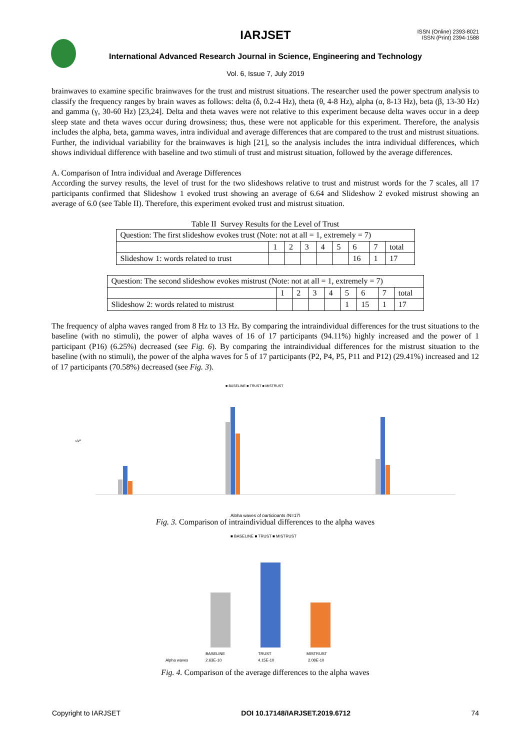IARJSET
ISSN (Online) 2393-8021
ISSN (Print) 2394-1588
International Advanced Research Journal in Science, Engineering and Technology
Vol. 6, Issue 7, July 2019
brainwaves to examine specific brainwaves for the trust and mistrust situations. The researcher used the power spectrum analysis to classify the frequency ranges by brain waves as follows: delta (δ, 0.2-4 Hz), theta (θ, 4-8 Hz), alpha (α, 8-13 Hz), beta (β, 13-30 Hz) and gamma (γ, 30-60 Hz) [23,24]. Delta and theta waves were not relative to this experiment because delta waves occur in a deep sleep state and theta waves occur during drowsiness; thus, these were not applicable for this experiment. Therefore, the analysis includes the alpha, beta, gamma waves, intra individual and average differences that are compared to the trust and mistrust situations. Further, the individual variability for the brainwaves is high [21], so the analysis includes the intra individual differences, which shows individual difference with baseline and two stimuli of trust and mistrust situation, followed by the average differences.
A. Comparison of Intra individual and Average Differences
According the survey results, the level of trust for the two slideshows relative to trust and mistrust words for the 7 scales, all 17 participants confirmed that Slideshow 1 evoked trust showing an average of 6.64 and Slideshow 2 evoked mistrust showing an average of 6.0 (see Table II). Therefore, this experiment evoked trust and mistrust situation.
Table II Survey Results for the Level of Trust
| Question: The first slideshow evokes trust (Note: not at all = 1, extremely = 7) | | | | | | | | |
| | 1 | 2 | 3 | 4 | 5 | 6 | 7 | total |
| Slideshow 1: words related to trust | | | | | | 16 | 1 | 17 |
| Question: The second slideshow evokes mistrust (Note: not at all = 1, extremely = 7) | | | | | | | | |
| | 1 | 2 | 3 | 4 | 5 | 6 | 7 | total |
| Slideshow 2: words related to mistrust | | | | | 1 | 15 | 1 | 17 |
The frequency of alpha waves ranged from 8 Hz to 13 Hz. By comparing the intraindividual differences for the trust situations to the baseline (with no stimuli), the power of alpha waves of 16 of 17 participants (94.11%) highly increased and the power of 1 participant (P16) (6.25%) decreased (see Fig. 6). By comparing the intraindividual differences for the mistrust situation to the baseline (with no stimuli), the power of the alpha waves for 5 of 17 participants (P2, P4, P5, P11 and P12) (29.41%) increased and 12 of 17 participants (70.58%) decreased (see Fig. 3).
■ BASELINE ■ TRUST ■ MISTRUST
uV²
Alpha waves of participants (N=17)
Fig. 3. Comparison of intraindividual differences to the alpha waves
■ BASELINE ■ TRUST ■ MISTRUST
BASELINE
TRUST
MISTRUST
Alpha waves
2.63E-10
4.15E-10
2.08E-10
Fig. 4. Comparison of the average differences to the alpha waves
Copyright to IARJSET DOI 10.17148/IARJSET.2019.6712 74